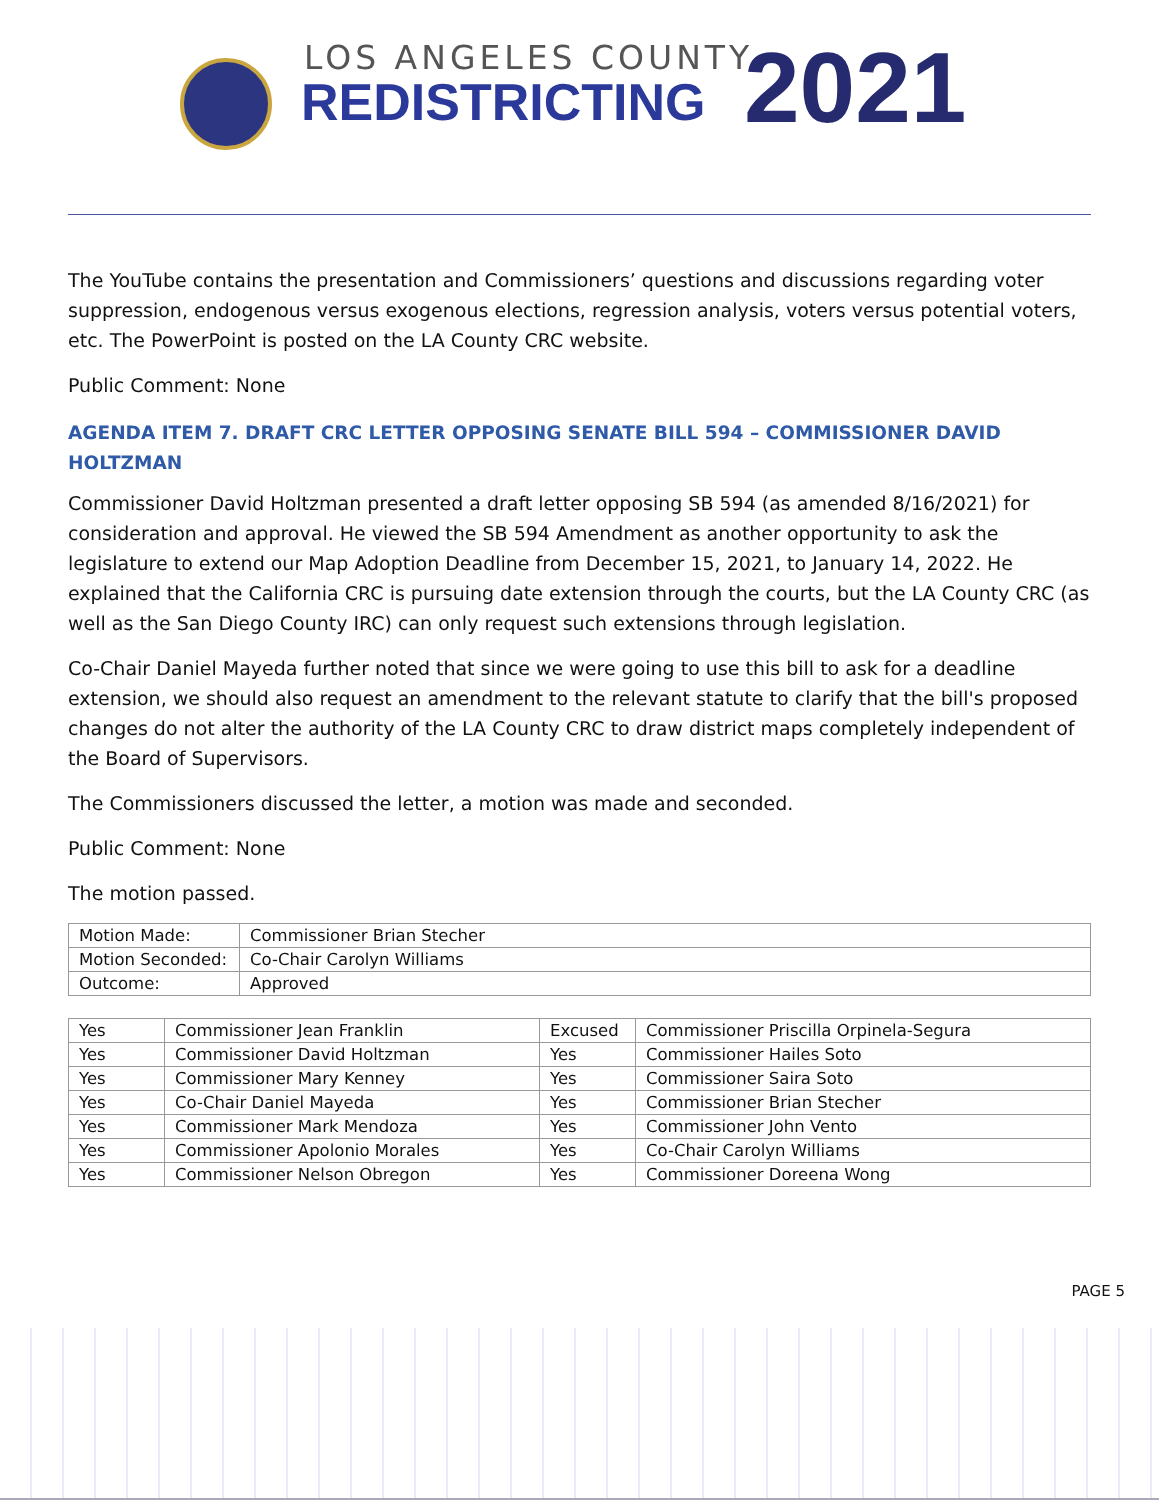LOS ANGELES COUNTY
REDISTRICTING 2021
The YouTube contains the presentation and Commissioners’ questions and discussions regarding voter suppression, endogenous versus exogenous elections, regression analysis, voters versus potential voters, etc. The PowerPoint is posted on the LA County CRC website.
Public Comment: None
AGENDA ITEM 7. DRAFT CRC LETTER OPPOSING SENATE BILL 594 – COMMISSIONER DAVID HOLTZMAN
Commissioner David Holtzman presented a draft letter opposing SB 594 (as amended 8/16/2021) for consideration and approval. He viewed the SB 594 Amendment as another opportunity to ask the legislature to extend our Map Adoption Deadline from December 15, 2021, to January 14, 2022. He explained that the California CRC is pursuing date extension through the courts, but the LA County CRC (as well as the San Diego County IRC) can only request such extensions through legislation.
Co-Chair Daniel Mayeda further noted that since we were going to use this bill to ask for a deadline extension, we should also request an amendment to the relevant statute to clarify that the bill's proposed changes do not alter the authority of the LA County CRC to draw district maps completely independent of the Board of Supervisors.
The Commissioners discussed the letter, a motion was made and seconded.
Public Comment: None
The motion passed.
| Motion Made: | Commissioner Brian Stecher |
| Motion Seconded: | Co-Chair Carolyn Williams |
| Outcome: | Approved |
| Yes | Commissioner Jean Franklin | Excused | Commissioner Priscilla Orpinela-Segura |
| Yes | Commissioner David Holtzman | Yes | Commissioner Hailes Soto |
| Yes | Commissioner Mary Kenney | Yes | Commissioner Saira Soto |
| Yes | Co-Chair Daniel Mayeda | Yes | Commissioner Brian Stecher |
| Yes | Commissioner Mark Mendoza | Yes | Commissioner John Vento |
| Yes | Commissioner Apolonio Morales | Yes | Co-Chair Carolyn Williams |
| Yes | Commissioner Nelson Obregon | Yes | Commissioner Doreena Wong |
PAGE 5